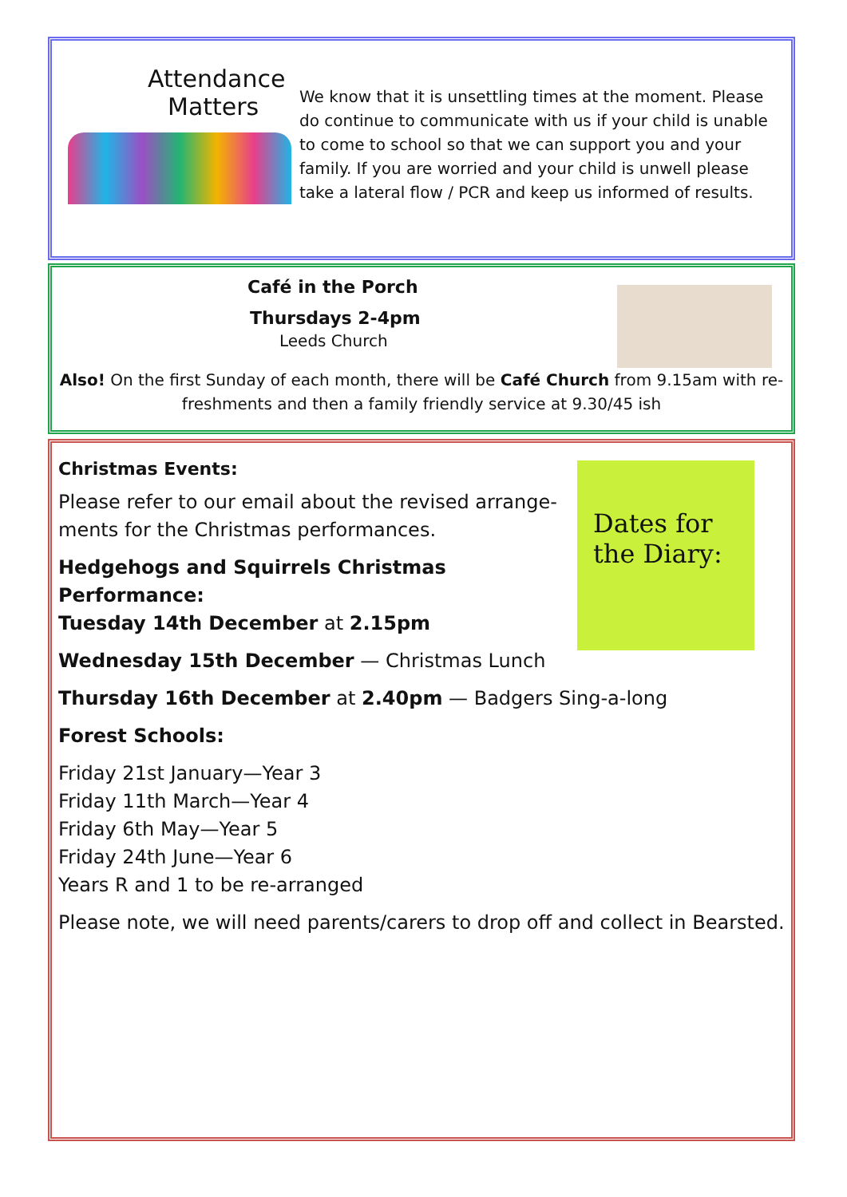Attendance
Matters
We know that it is unsettling times at the moment. Please do continue to communicate with us if your child is unable to come to school so that we can support you and your family. If you are worried and your child is unwell please take a lateral flow / PCR and keep us informed of results.
Café in the Porch
Thursdays 2-4pm
Leeds Church
Also! On the first Sunday of each month, there will be Café Church from 9.15am with re-freshments and then a family friendly service at 9.30/45 ish
Dates for the Diary:
Christmas Events:
Please refer to our email about the revised arrange-ments for the Christmas performances.
Hedgehogs and Squirrels Christmas Performance:
Tuesday 14th December at 2.15pm
Wednesday 15th December — Christmas Lunch
Thursday 16th December at 2.40pm — Badgers Sing-a-long
Forest Schools:
Friday 21st January—Year 3
Friday 11th March—Year 4
Friday 6th May—Year 5
Friday 24th June—Year 6
Years R and 1 to be re-arranged
Please note, we will need parents/carers to drop off and collect in Bearsted.